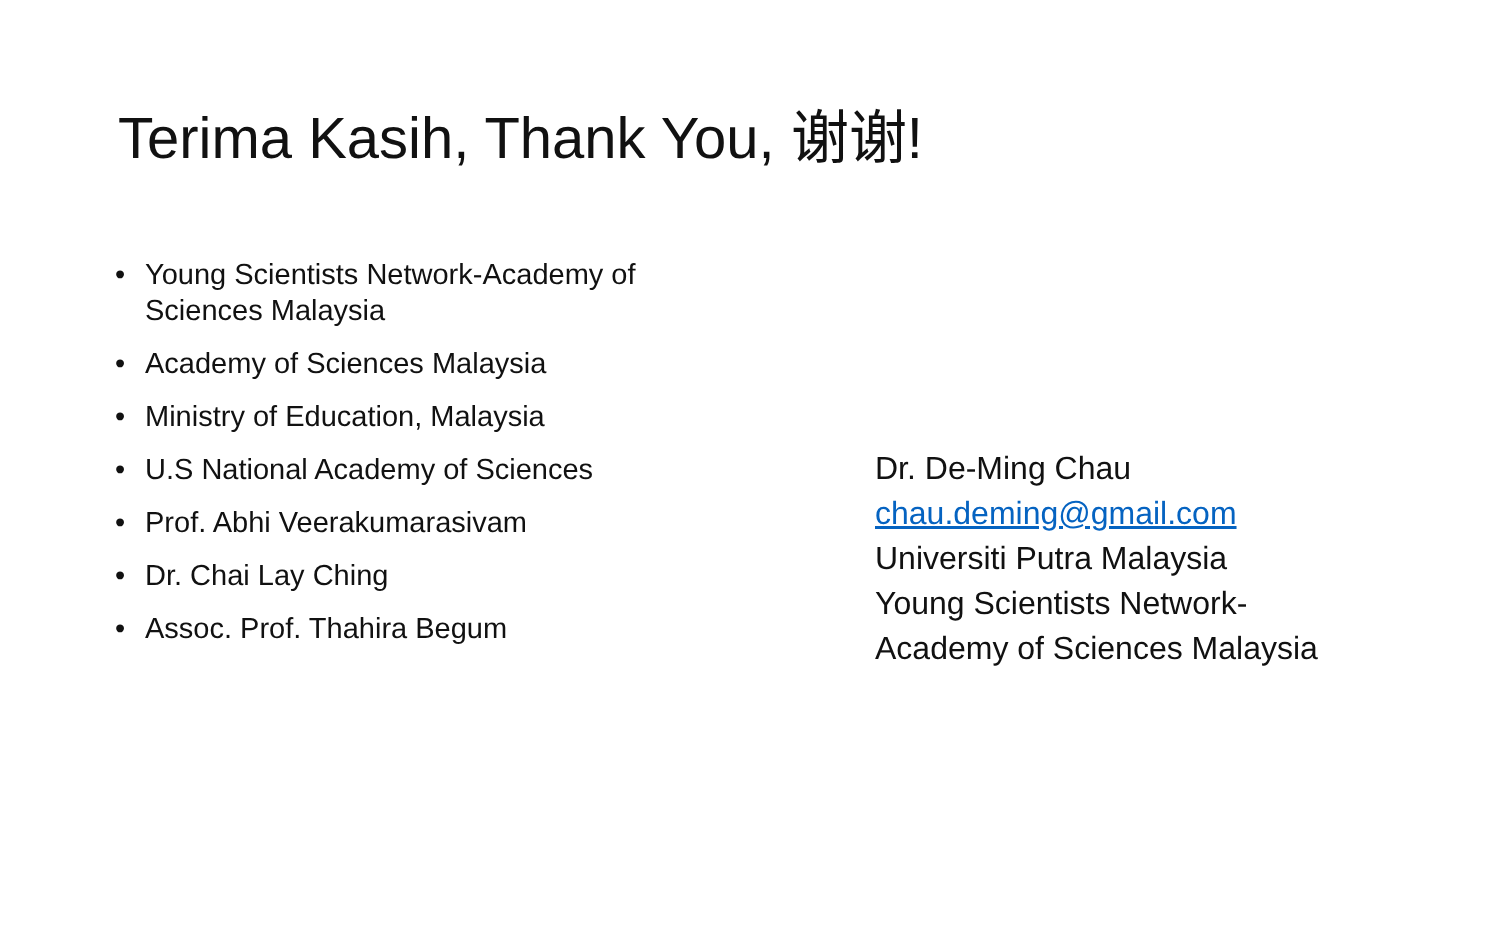Terima Kasih, Thank You, 谢谢!
• Young Scientists Network-Academy of Sciences Malaysia
• Academy of Sciences Malaysia
• Ministry of Education, Malaysia
• U.S National Academy of Sciences
• Prof. Abhi Veerakumarasivam
• Dr. Chai Lay Ching
• Assoc. Prof. Thahira Begum
Dr. De-Ming Chau
chau.deming@gmail.com
Universiti Putra Malaysia
Young Scientists Network-
Academy of Sciences Malaysia